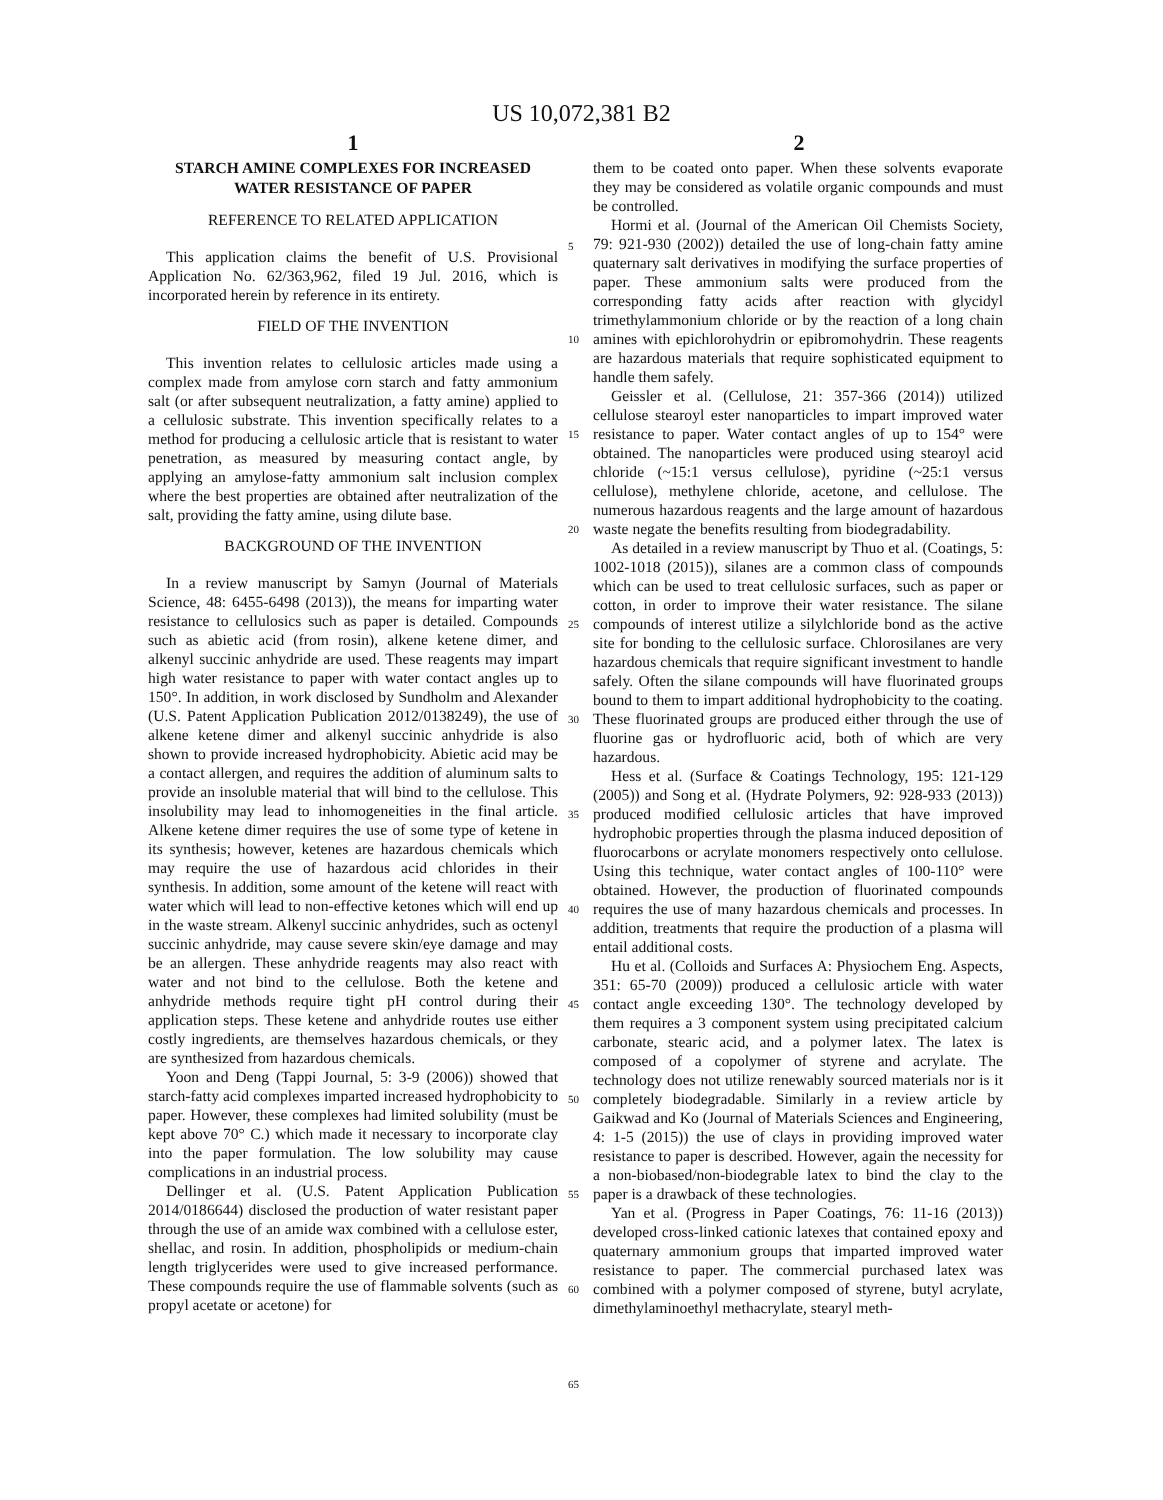US 10,072,381 B2
1 2
STARCH AMINE COMPLEXES FOR INCREASED WATER RESISTANCE OF PAPER
REFERENCE TO RELATED APPLICATION
This application claims the benefit of U.S. Provisional Application No. 62/363,962, filed 19 Jul. 2016, which is incorporated herein by reference in its entirety.
FIELD OF THE INVENTION
This invention relates to cellulosic articles made using a complex made from amylose corn starch and fatty ammonium salt (or after subsequent neutralization, a fatty amine) applied to a cellulosic substrate. This invention specifically relates to a method for producing a cellulosic article that is resistant to water penetration, as measured by measuring contact angle, by applying an amylose-fatty ammonium salt inclusion complex where the best properties are obtained after neutralization of the salt, providing the fatty amine, using dilute base.
BACKGROUND OF THE INVENTION
In a review manuscript by Samyn (Journal of Materials Science, 48: 6455-6498 (2013)), the means for imparting water resistance to cellulosics such as paper is detailed. Compounds such as abietic acid (from rosin), alkene ketene dimer, and alkenyl succinic anhydride are used. These reagents may impart high water resistance to paper with water contact angles up to 150°. In addition, in work disclosed by Sundholm and Alexander (U.S. Patent Application Publication 2012/0138249), the use of alkene ketene dimer and alkenyl succinic anhydride is also shown to provide increased hydrophobicity. Abietic acid may be a contact allergen, and requires the addition of aluminum salts to provide an insoluble material that will bind to the cellulose. This insolubility may lead to inhomogeneities in the final article. Alkene ketene dimer requires the use of some type of ketene in its synthesis; however, ketenes are hazardous chemicals which may require the use of hazardous acid chlorides in their synthesis. In addition, some amount of the ketene will react with water which will lead to non-effective ketones which will end up in the waste stream. Alkenyl succinic anhydrides, such as octenyl succinic anhydride, may cause severe skin/eye damage and may be an allergen. These anhydride reagents may also react with water and not bind to the cellulose. Both the ketene and anhydride methods require tight pH control during their application steps. These ketene and anhydride routes use either costly ingredients, are themselves hazardous chemicals, or they are synthesized from hazardous chemicals.
Yoon and Deng (Tappi Journal, 5: 3-9 (2006)) showed that starch-fatty acid complexes imparted increased hydrophobicity to paper. However, these complexes had limited solubility (must be kept above 70° C.) which made it necessary to incorporate clay into the paper formulation. The low solubility may cause complications in an industrial process.
Dellinger et al. (U.S. Patent Application Publication 2014/0186644) disclosed the production of water resistant paper through the use of an amide wax combined with a cellulose ester, shellac, and rosin. In addition, phospholipids or medium-chain length triglycerides were used to give increased performance. These compounds require the use of flammable solvents (such as propyl acetate or acetone) for
5
10
15
20
25
30
35
40
45
50
55
60
65
them to be coated onto paper. When these solvents evaporate they may be considered as volatile organic compounds and must be controlled.
Hormi et al. (Journal of the American Oil Chemists Society, 79: 921-930 (2002)) detailed the use of long-chain fatty amine quaternary salt derivatives in modifying the surface properties of paper. These ammonium salts were produced from the corresponding fatty acids after reaction with glycidyl trimethylammonium chloride or by the reaction of a long chain amines with epichlorohydrin or epibromohydrin. These reagents are hazardous materials that require sophisticated equipment to handle them safely.
Geissler et al. (Cellulose, 21: 357-366 (2014)) utilized cellulose stearoyl ester nanoparticles to impart improved water resistance to paper. Water contact angles of up to 154° were obtained. The nanoparticles were produced using stearoyl acid chloride (~15:1 versus cellulose), pyridine (~25:1 versus cellulose), methylene chloride, acetone, and cellulose. The numerous hazardous reagents and the large amount of hazardous waste negate the benefits resulting from biodegradability.
As detailed in a review manuscript by Thuo et al. (Coatings, 5: 1002-1018 (2015)), silanes are a common class of compounds which can be used to treat cellulosic surfaces, such as paper or cotton, in order to improve their water resistance. The silane compounds of interest utilize a silylchloride bond as the active site for bonding to the cellulosic surface. Chlorosilanes are very hazardous chemicals that require significant investment to handle safely. Often the silane compounds will have fluorinated groups bound to them to impart additional hydrophobicity to the coating. These fluorinated groups are produced either through the use of fluorine gas or hydrofluoric acid, both of which are very hazardous.
Hess et al. (Surface & Coatings Technology, 195: 121-129 (2005)) and Song et al. (Hydrate Polymers, 92: 928-933 (2013)) produced modified cellulosic articles that have improved hydrophobic properties through the plasma induced deposition of fluorocarbons or acrylate monomers respectively onto cellulose. Using this technique, water contact angles of 100-110° were obtained. However, the production of fluorinated compounds requires the use of many hazardous chemicals and processes. In addition, treatments that require the production of a plasma will entail additional costs.
Hu et al. (Colloids and Surfaces A: Physiochem Eng. Aspects, 351: 65-70 (2009)) produced a cellulosic article with water contact angle exceeding 130°. The technology developed by them requires a 3 component system using precipitated calcium carbonate, stearic acid, and a polymer latex. The latex is composed of a copolymer of styrene and acrylate. The technology does not utilize renewably sourced materials nor is it completely biodegradable. Similarly in a review article by Gaikwad and Ko (Journal of Materials Sciences and Engineering, 4: 1-5 (2015)) the use of clays in providing improved water resistance to paper is described. However, again the necessity for a non-biobased/non-biodegrable latex to bind the clay to the paper is a drawback of these technologies.
Yan et al. (Progress in Paper Coatings, 76: 11-16 (2013)) developed cross-linked cationic latexes that contained epoxy and quaternary ammonium groups that imparted improved water resistance to paper. The commercial purchased latex was combined with a polymer composed of styrene, butyl acrylate, dimethylaminoethyl methacrylate, stearyl meth-